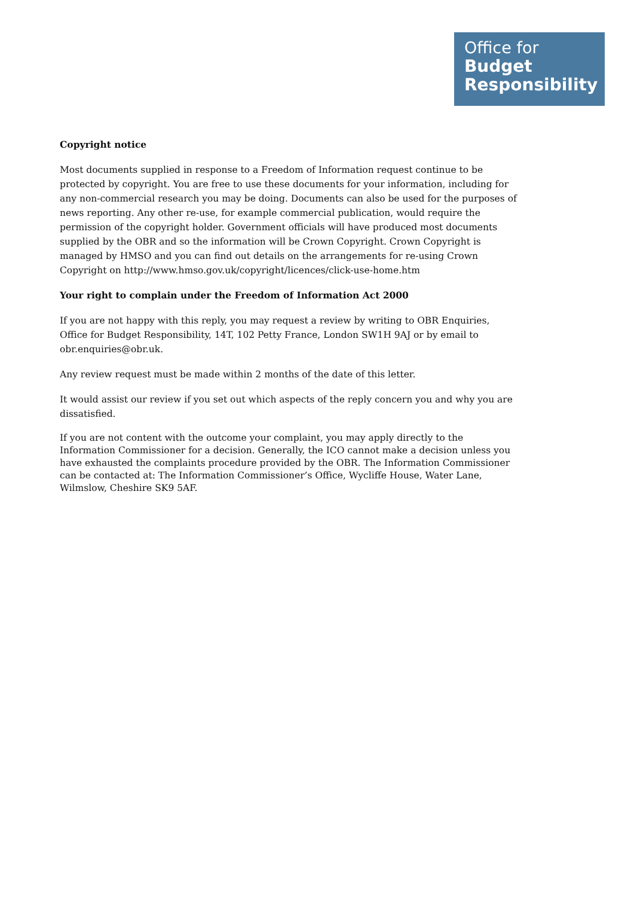Office for
Budget
Responsibility
Copyright notice
Most documents supplied in response to a Freedom of Information request continue to be protected by copyright. You are free to use these documents for your information, including for any non-commercial research you may be doing. Documents can also be used for the purposes of news reporting. Any other re-use, for example commercial publication, would require the permission of the copyright holder. Government officials will have produced most documents supplied by the OBR and so the information will be Crown Copyright. Crown Copyright is managed by HMSO and you can find out details on the arrangements for re-using Crown Copyright on http://www.hmso.gov.uk/copyright/licences/click-use-home.htm
Your right to complain under the Freedom of Information Act 2000
If you are not happy with this reply, you may request a review by writing to OBR Enquiries, Office for Budget Responsibility, 14T, 102 Petty France, London SW1H 9AJ or by email to obr.enquiries@obr.uk.
Any review request must be made within 2 months of the date of this letter.
It would assist our review if you set out which aspects of the reply concern you and why you are dissatisfied.
If you are not content with the outcome your complaint, you may apply directly to the Information Commissioner for a decision. Generally, the ICO cannot make a decision unless you have exhausted the complaints procedure provided by the OBR. The Information Commissioner can be contacted at: The Information Commissioner’s Office, Wycliffe House, Water Lane, Wilmslow, Cheshire SK9 5AF.